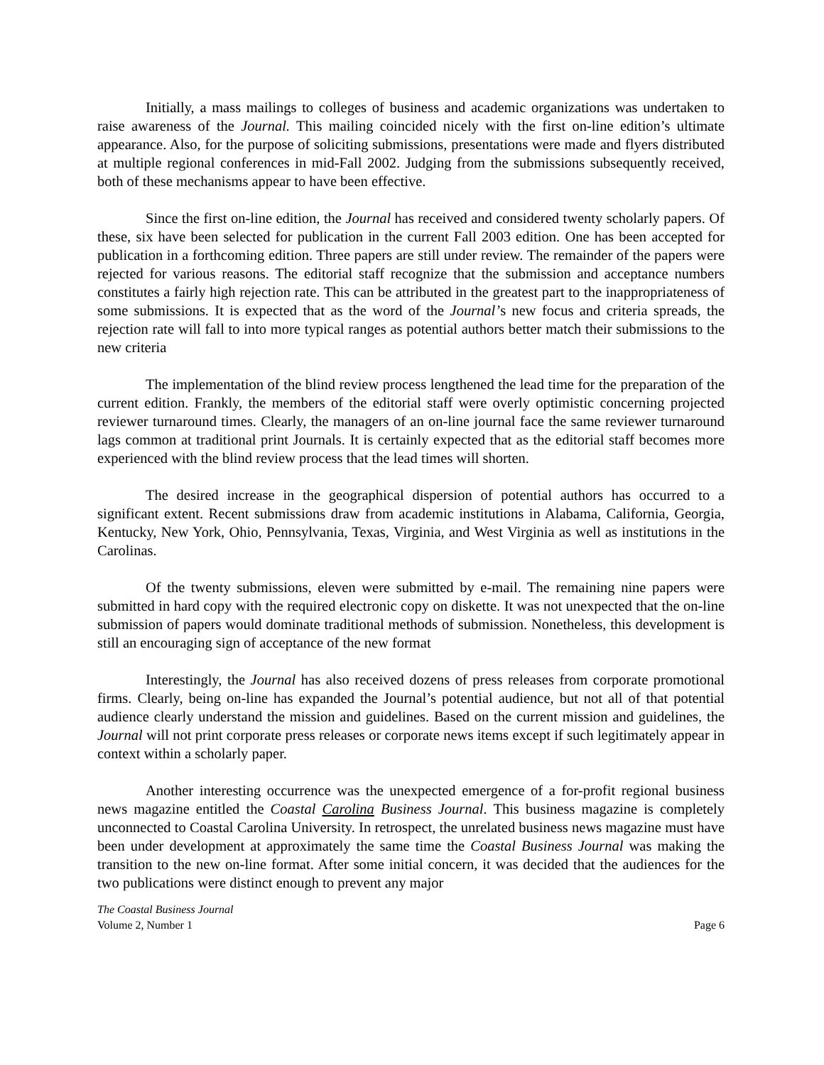Initially, a mass mailings to colleges of business and academic organizations was undertaken to raise awareness of the Journal. This mailing coincided nicely with the first on-line edition’s ultimate appearance. Also, for the purpose of soliciting submissions, presentations were made and flyers distributed at multiple regional conferences in mid-Fall 2002. Judging from the submissions subsequently received, both of these mechanisms appear to have been effective.
Since the first on-line edition, the Journal has received and considered twenty scholarly papers. Of these, six have been selected for publication in the current Fall 2003 edition. One has been accepted for publication in a forthcoming edition. Three papers are still under review. The remainder of the papers were rejected for various reasons. The editorial staff recognize that the submission and acceptance numbers constitutes a fairly high rejection rate. This can be attributed in the greatest part to the inappropriateness of some submissions. It is expected that as the word of the Journal’s new focus and criteria spreads, the rejection rate will fall to into more typical ranges as potential authors better match their submissions to the new criteria
The implementation of the blind review process lengthened the lead time for the preparation of the current edition. Frankly, the members of the editorial staff were overly optimistic concerning projected reviewer turnaround times. Clearly, the managers of an on-line journal face the same reviewer turnaround lags common at traditional print Journals. It is certainly expected that as the editorial staff becomes more experienced with the blind review process that the lead times will shorten.
The desired increase in the geographical dispersion of potential authors has occurred to a significant extent. Recent submissions draw from academic institutions in Alabama, California, Georgia, Kentucky, New York, Ohio, Pennsylvania, Texas, Virginia, and West Virginia as well as institutions in the Carolinas.
Of the twenty submissions, eleven were submitted by e-mail. The remaining nine papers were submitted in hard copy with the required electronic copy on diskette. It was not unexpected that the on-line submission of papers would dominate traditional methods of submission. Nonetheless, this development is still an encouraging sign of acceptance of the new format
Interestingly, the Journal has also received dozens of press releases from corporate promotional firms. Clearly, being on-line has expanded the Journal’s potential audience, but not all of that potential audience clearly understand the mission and guidelines. Based on the current mission and guidelines, the Journal will not print corporate press releases or corporate news items except if such legitimately appear in context within a scholarly paper.
Another interesting occurrence was the unexpected emergence of a for-profit regional business news magazine entitled the Coastal Carolina Business Journal. This business magazine is completely unconnected to Coastal Carolina University. In retrospect, the unrelated business news magazine must have been under development at approximately the same time the Coastal Business Journal was making the transition to the new on-line format. After some initial concern, it was decided that the audiences for the two publications were distinct enough to prevent any major
The Coastal Business Journal
Volume 2, Number 1 Page 6